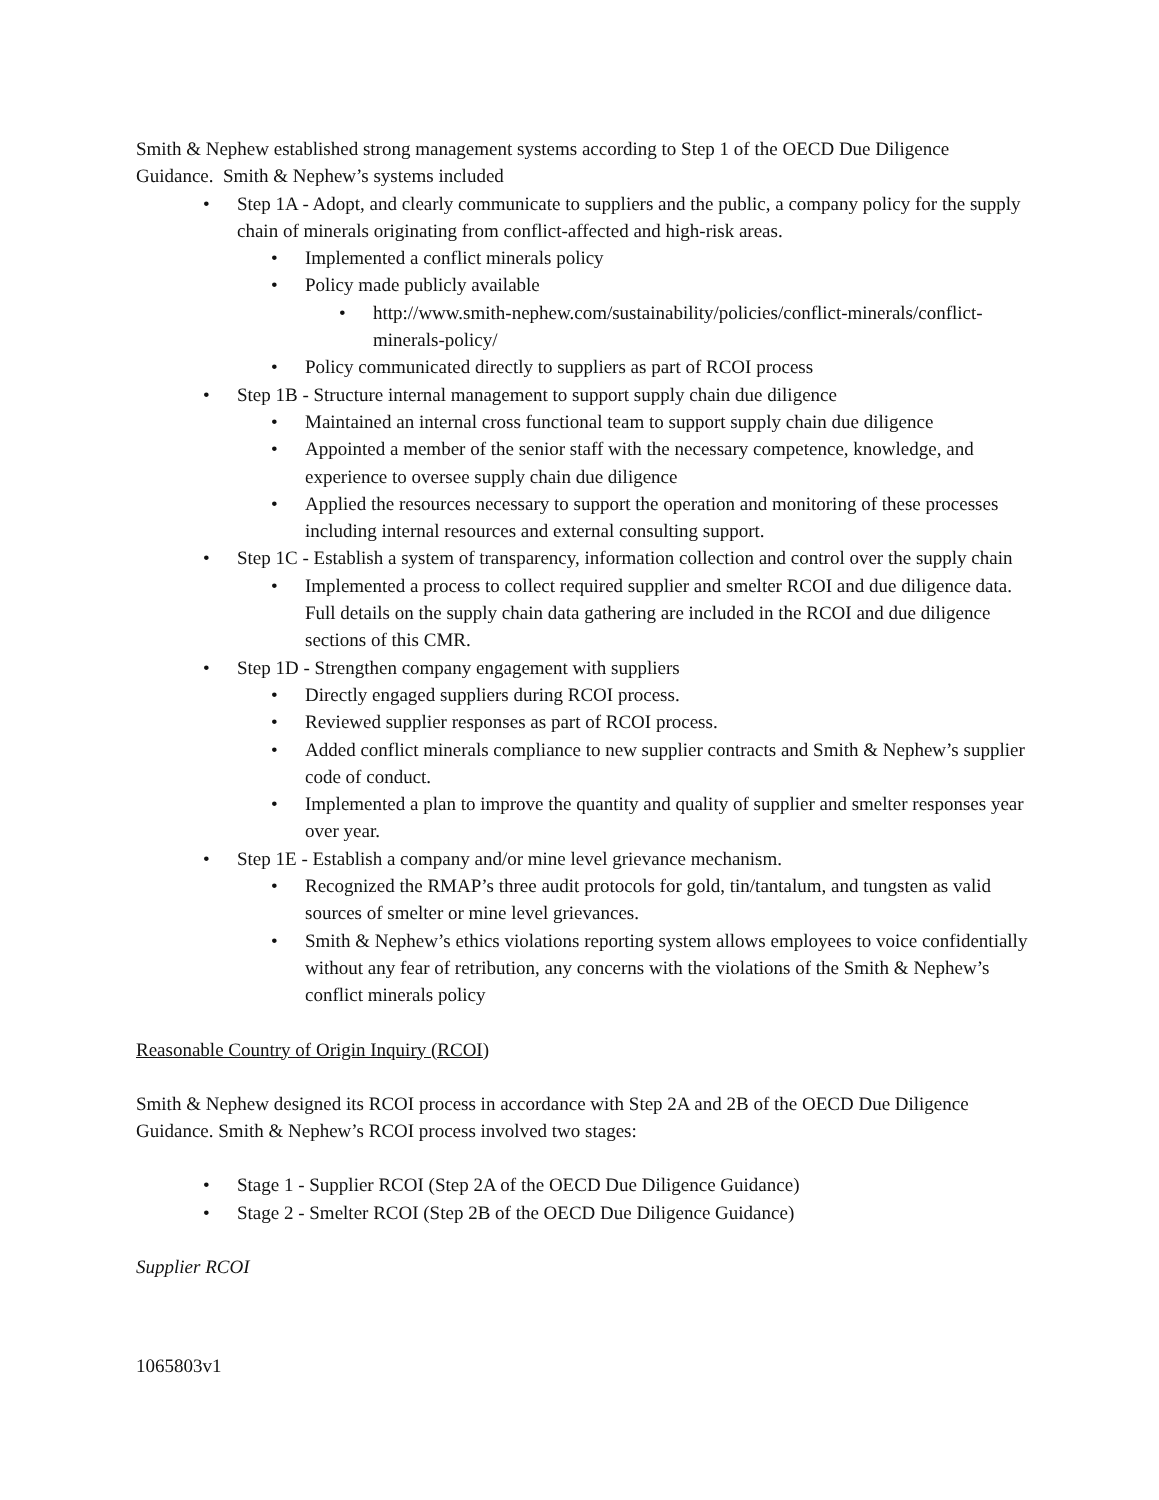Smith & Nephew established strong management systems according to Step 1 of the OECD Due Diligence Guidance. Smith & Nephew’s systems included
• Step 1A - Adopt, and clearly communicate to suppliers and the public, a company policy for the supply chain of minerals originating from conflict-affected and high-risk areas.
• Implemented a conflict minerals policy
• Policy made publicly available
• http://www.smith-nephew.com/sustainability/policies/conflict-minerals/conflict-minerals-policy/
• Policy communicated directly to suppliers as part of RCOI process
• Step 1B - Structure internal management to support supply chain due diligence
• Maintained an internal cross functional team to support supply chain due diligence
• Appointed a member of the senior staff with the necessary competence, knowledge, and experience to oversee supply chain due diligence
• Applied the resources necessary to support the operation and monitoring of these processes including internal resources and external consulting support.
• Step 1C - Establish a system of transparency, information collection and control over the supply chain
• Implemented a process to collect required supplier and smelter RCOI and due diligence data. Full details on the supply chain data gathering are included in the RCOI and due diligence sections of this CMR.
• Step 1D - Strengthen company engagement with suppliers
• Directly engaged suppliers during RCOI process.
• Reviewed supplier responses as part of RCOI process.
• Added conflict minerals compliance to new supplier contracts and Smith & Nephew’s supplier code of conduct.
• Implemented a plan to improve the quantity and quality of supplier and smelter responses year over year.
• Step 1E - Establish a company and/or mine level grievance mechanism.
• Recognized the RMAP’s three audit protocols for gold, tin/tantalum, and tungsten as valid sources of smelter or mine level grievances.
• Smith & Nephew’s ethics violations reporting system allows employees to voice confidentially without any fear of retribution, any concerns with the violations of the Smith & Nephew’s conflict minerals policy
Reasonable Country of Origin Inquiry (RCOI)
Smith & Nephew designed its RCOI process in accordance with Step 2A and 2B of the OECD Due Diligence Guidance. Smith & Nephew’s RCOI process involved two stages:
• Stage 1 - Supplier RCOI (Step 2A of the OECD Due Diligence Guidance)
• Stage 2 - Smelter RCOI (Step 2B of the OECD Due Diligence Guidance)
Supplier RCOI
1065803v1